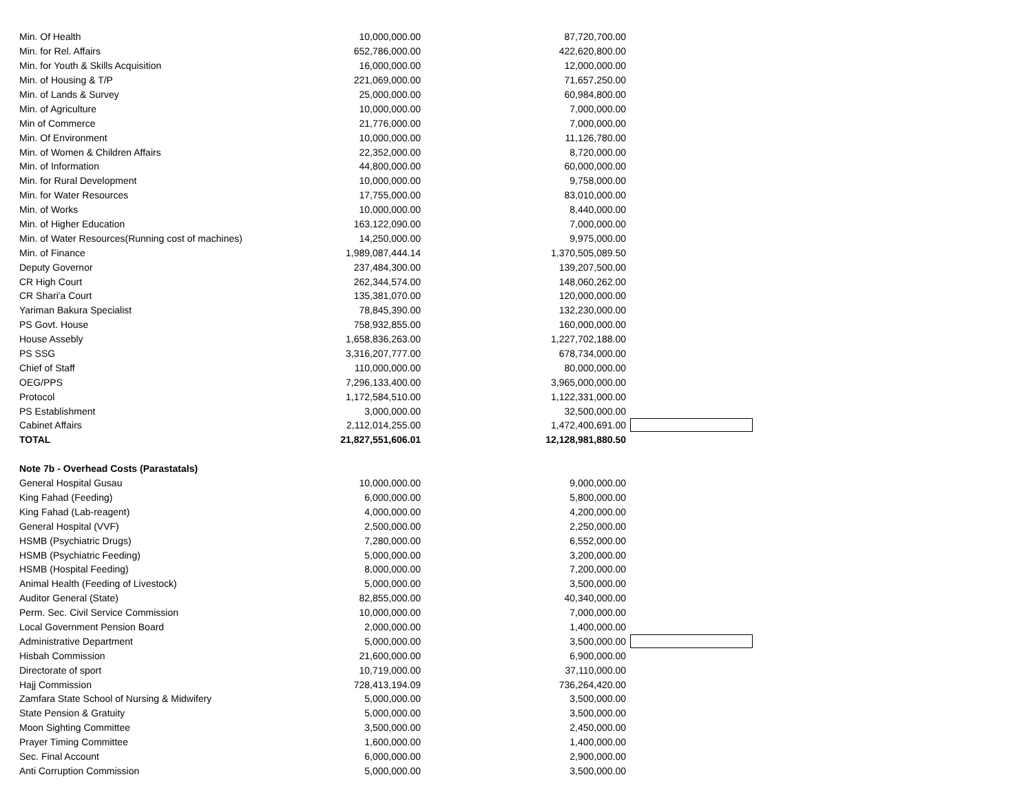| Min. Of Health | 10,000,000.00 | 87,720,700.00 | |
| Min. for Rel. Affairs | 652,786,000.00 | 422,620,800.00 | |
| Min. for Youth & Skills Acquisition | 16,000,000.00 | 12,000,000.00 | |
| Min. of Housing & T/P | 221,069,000.00 | 71,657,250.00 | |
| Min. of Lands & Survey | 25,000,000.00 | 60,984,800.00 | |
| Min. of Agriculture | 10,000,000.00 | 7,000,000.00 | |
| Min of Commerce | 21,776,000.00 | 7,000,000.00 | |
| Min. Of Environment | 10,000,000.00 | 11,126,780.00 | |
| Min. of Women & Children Affairs | 22,352,000.00 | 8,720,000.00 | |
| Min. of Information | 44,800,000.00 | 60,000,000.00 | |
| Min. for Rural Development | 10,000,000.00 | 9,758,000.00 | |
| Min. for Water Resources | 17,755,000.00 | 83,010,000.00 | |
| Min. of Works | 10,000,000.00 | 8,440,000.00 | |
| Min. of Higher Education | 163,122,090.00 | 7,000,000.00 | |
| Min. of Water Resources(Running cost of machines) | 14,250,000.00 | 9,975,000.00 | |
| Min. of Finance | 1,989,087,444.14 | 1,370,505,089.50 | |
| Deputy Governor | 237,484,300.00 | 139,207,500.00 | |
| CR High Court | 262,344,574.00 | 148,060,262.00 | |
| CR Shari'a Court | 135,381,070.00 | 120,000,000.00 | |
| Yariman Bakura Specialist | 78,845,390.00 | 132,230,000.00 | |
| PS Govt. House | 758,932,855.00 | 160,000,000.00 | |
| House Assebly | 1,658,836,263.00 | 1,227,702,188.00 | |
| PS SSG | 3,316,207,777.00 | 678,734,000.00 | |
| Chief of Staff | 110,000,000.00 | 80,000,000.00 | |
| OEG/PPS | 7,296,133,400.00 | 3,965,000,000.00 | |
| Protocol | 1,172,584,510.00 | 1,122,331,000.00 | |
| PS Establishment | 3,000,000.00 | 32,500,000.00 | |
| Cabinet Affairs | 2,112,014,255.00 | 1,472,400,691.00 | |
| TOTAL | 21,827,551,606.01 | 12,128,981,880.50 | |
| Note 7b - Overhead Costs (Parastatals) | | | |
| General Hospital Gusau | 10,000,000.00 | 9,000,000.00 | |
| King Fahad (Feeding) | 6,000,000.00 | 5,800,000.00 | |
| King Fahad (Lab-reagent) | 4,000,000.00 | 4,200,000.00 | |
| General Hospital (VVF) | 2,500,000.00 | 2,250,000.00 | |
| HSMB (Psychiatric Drugs) | 7,280,000.00 | 6,552,000.00 | |
| HSMB (Psychiatric Feeding) | 5,000,000.00 | 3,200,000.00 | |
| HSMB (Hospital Feeding) | 8,000,000.00 | 7,200,000.00 | |
| Animal Health (Feeding of Livestock) | 5,000,000.00 | 3,500,000.00 | |
| Auditor General (State) | 82,855,000.00 | 40,340,000.00 | |
| Perm. Sec. Civil Service Commission | 10,000,000.00 | 7,000,000.00 | |
| Local Government Pension Board | 2,000,000.00 | 1,400,000.00 | |
| Administrative Department | 5,000,000.00 | 3,500,000.00 | |
| Hisbah Commission | 21,600,000.00 | 6,900,000.00 | |
| Directorate of sport | 10,719,000.00 | 37,110,000.00 | |
| Hajj Commission | 728,413,194.09 | 736,264,420.00 | |
| Zamfara State School of Nursing & Midwifery | 5,000,000.00 | 3,500,000.00 | |
| State Pension & Gratuity | 5,000,000.00 | 3,500,000.00 | |
| Moon Sighting Committee | 3,500,000.00 | 2,450,000.00 | |
| Prayer Timing Committee | 1,600,000.00 | 1,400,000.00 | |
| Sec. Final Account | 6,000,000.00 | 2,900,000.00 | |
| Anti Corruption Commission | 5,000,000.00 | 3,500,000.00 | |